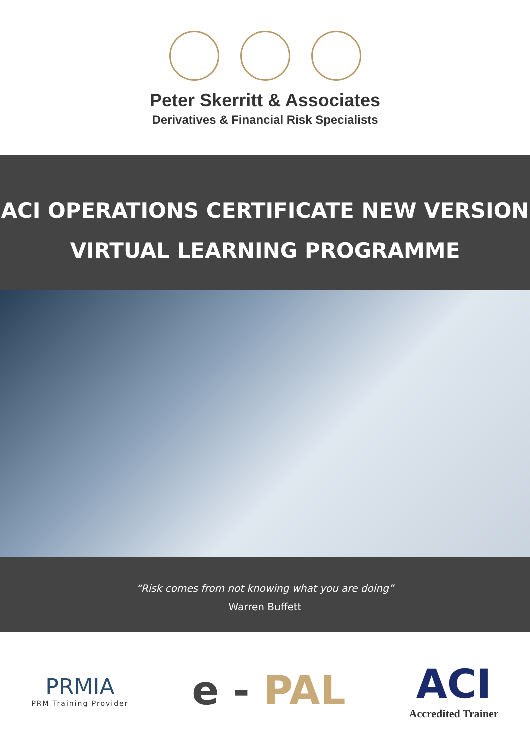Peter Skerritt & Associates
Derivatives & Financial Risk Specialists
ACI OPERATIONS CERTIFICATE NEW VERSION
VIRTUAL LEARNING PROGRAMME
“Risk comes from not knowing what you are doing”
Warren Buffett
PRMIA
PRM Training Provider
e - PAL ACI
Accredited Trainer